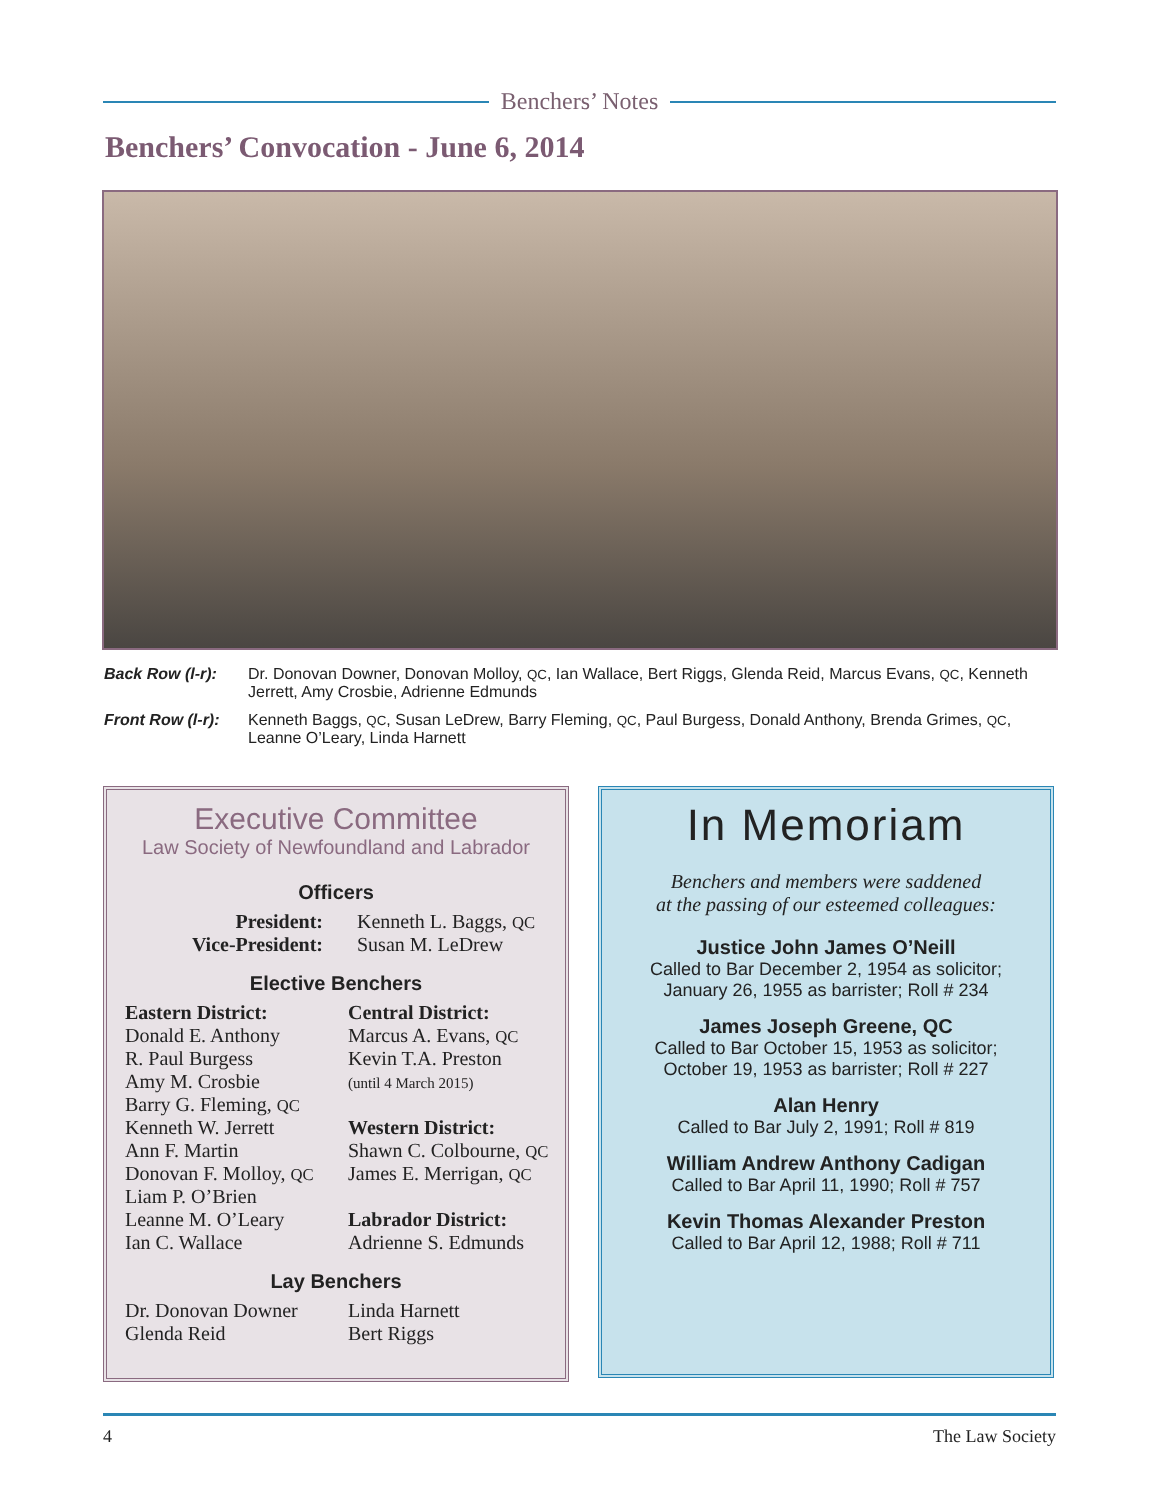Benchers’ Notes
Benchers’ Convocation - June 6, 2014
Back Row (l-r): Dr. Donovan Downer, Donovan Molloy, QC, Ian Wallace, Bert Riggs, Glenda Reid, Marcus Evans, QC, Kenneth Jerrett, Amy Crosbie, Adrienne Edmunds
Front Row (l-r): Kenneth Baggs, QC, Susan LeDrew, Barry Fleming, QC, Paul Burgess, Donald Anthony, Brenda Grimes, QC, Leanne O’Leary, Linda Harnett
Executive Committee
Law Society of Newfoundland and Labrador
Officers
President:
Vice-President:
Kenneth L. Baggs, QC
Susan M. LeDrew
Elective Benchers
Eastern District:
Donald E. Anthony
R. Paul Burgess
Amy M. Crosbie
Barry G. Fleming, QC
Kenneth W. Jerrett
Ann F. Martin
Donovan F. Molloy, QC
Liam P. O’Brien
Leanne M. O’Leary
Ian C. Wallace
Central District:
Marcus A. Evans, QC
Kevin T.A. Preston
(until 4 March 2015)
Western District:
Shawn C. Colbourne, QC
James E. Merrigan, QC
Labrador District:
Adrienne S. Edmunds
Lay Benchers
Dr. Donovan Downer
Glenda Reid
Linda Harnett
Bert Riggs
In Memoriam
Benchers and members were saddened
at the passing of our esteemed colleagues:
Justice John James O’Neill
Called to Bar December 2, 1954 as solicitor;
January 26, 1955 as barrister; Roll # 234
James Joseph Greene, QC
Called to Bar October 15, 1953 as solicitor;
October 19, 1953 as barrister; Roll # 227
Alan Henry
Called to Bar July 2, 1991; Roll # 819
William Andrew Anthony Cadigan
Called to Bar April 11, 1990; Roll # 757
Kevin Thomas Alexander Preston
Called to Bar April 12, 1988; Roll # 711
4 The Law Society